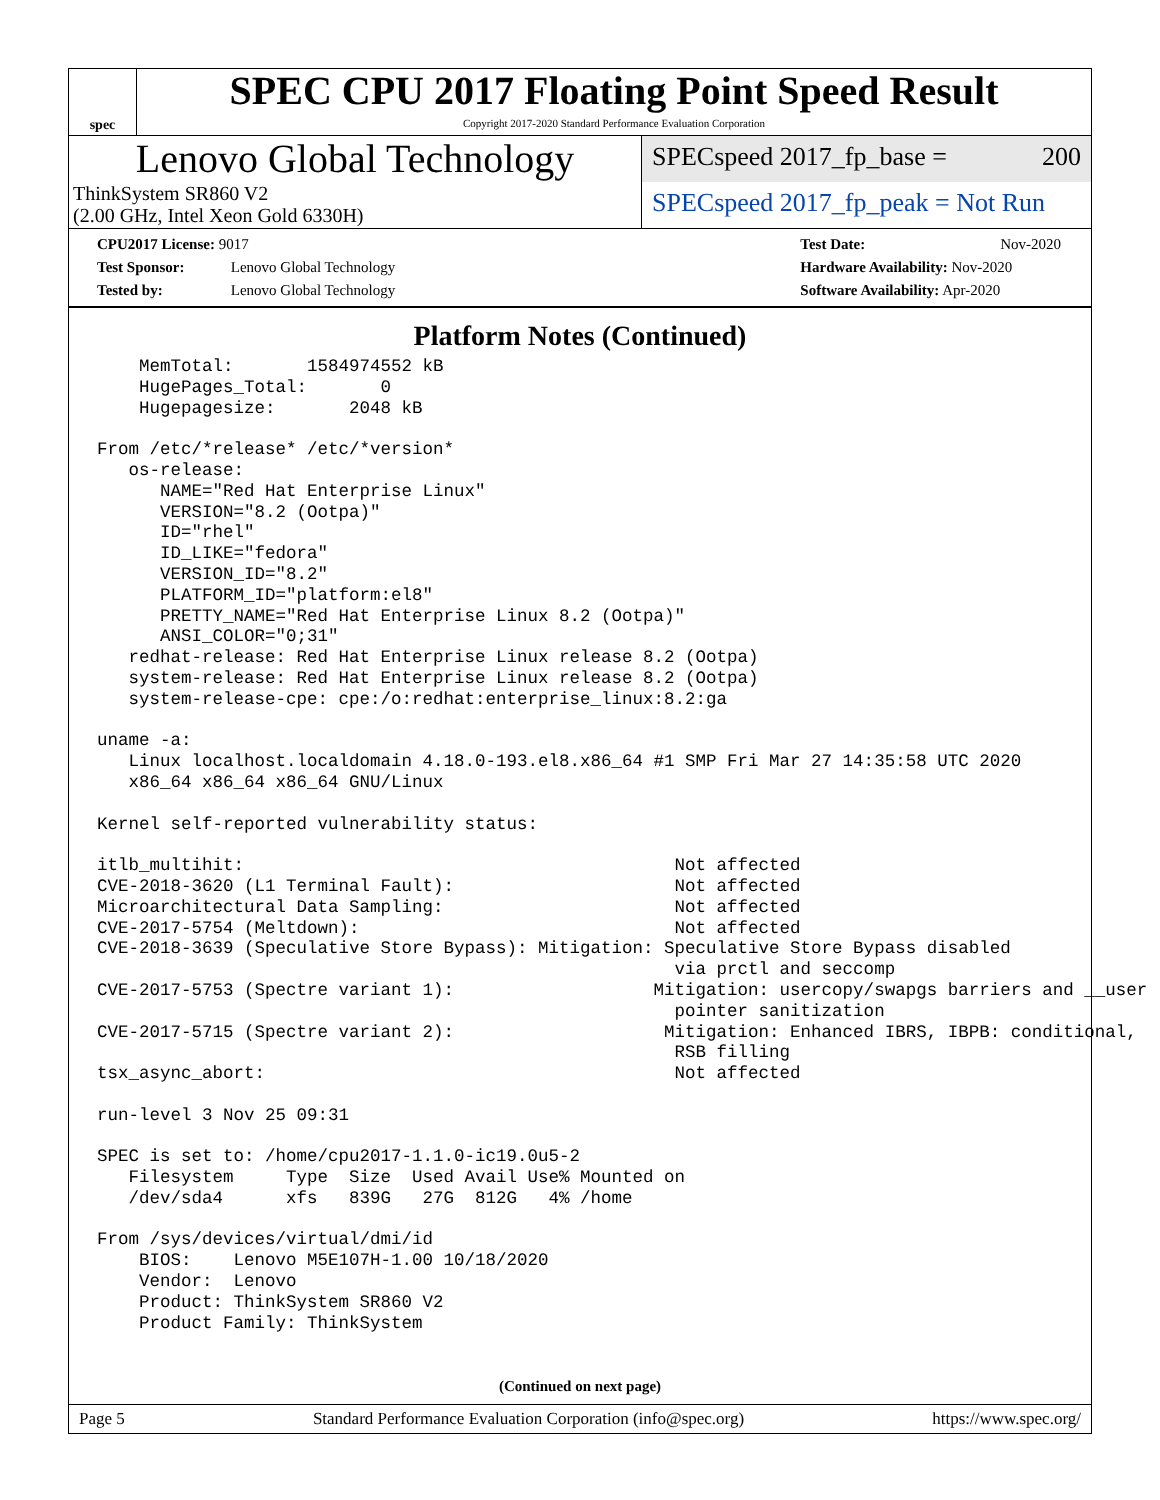spec
SPEC CPU 2017 Floating Point Speed Result
Copyright 2017-2020 Standard Performance Evaluation Corporation
Lenovo Global Technology
ThinkSystem SR860 V2
(2.00 GHz, Intel Xeon Gold 6330H)
SPECspeed 2017_fp_base = 200
SPECspeed 2017_fp_peak = Not Run
CPU2017 License: 9017
Test Sponsor: Lenovo Global Technology
Tested by: Lenovo Global Technology
Test Date: Nov-2020
Hardware Availability: Nov-2020
Software Availability: Apr-2020
Platform Notes (Continued)
    MemTotal:       1584974552 kB
    HugePages_Total:       0
    Hugepagesize:       2048 kB

From /etc/*release* /etc/*version*
   os-release:
      NAME="Red Hat Enterprise Linux"
      VERSION="8.2 (Ootpa)"
      ID="rhel"
      ID_LIKE="fedora"
      VERSION_ID="8.2"
      PLATFORM_ID="platform:el8"
      PRETTY_NAME="Red Hat Enterprise Linux 8.2 (Ootpa)"
      ANSI_COLOR="0;31"
   redhat-release: Red Hat Enterprise Linux release 8.2 (Ootpa)
   system-release: Red Hat Enterprise Linux release 8.2 (Ootpa)
   system-release-cpe: cpe:/o:redhat:enterprise_linux:8.2:ga

uname -a:
   Linux localhost.localdomain 4.18.0-193.el8.x86_64 #1 SMP Fri Mar 27 14:35:58 UTC 2020
   x86_64 x86_64 x86_64 GNU/Linux

Kernel self-reported vulnerability status:

itlb_multihit:                                         Not affected
CVE-2018-3620 (L1 Terminal Fault):                     Not affected
Microarchitectural Data Sampling:                      Not affected
CVE-2017-5754 (Meltdown):                              Not affected
CVE-2018-3639 (Speculative Store Bypass): Mitigation: Speculative Store Bypass disabled
                                                       via prctl and seccomp
CVE-2017-5753 (Spectre variant 1):                   Mitigation: usercopy/swapgs barriers and __user
                                                       pointer sanitization
CVE-2017-5715 (Spectre variant 2):                    Mitigation: Enhanced IBRS, IBPB: conditional,
                                                       RSB filling
tsx_async_abort:                                       Not affected

run-level 3 Nov 25 09:31

SPEC is set to: /home/cpu2017-1.1.0-ic19.0u5-2
   Filesystem     Type  Size  Used Avail Use% Mounted on
   /dev/sda4      xfs   839G   27G  812G   4% /home

From /sys/devices/virtual/dmi/id
    BIOS:    Lenovo M5E107H-1.00 10/18/2020
    Vendor:  Lenovo
    Product: ThinkSystem SR860 V2
    Product Family: ThinkSystem
(Continued on next page)
Page 5 Standard Performance Evaluation Corporation (info@spec.org) https://www.spec.org/